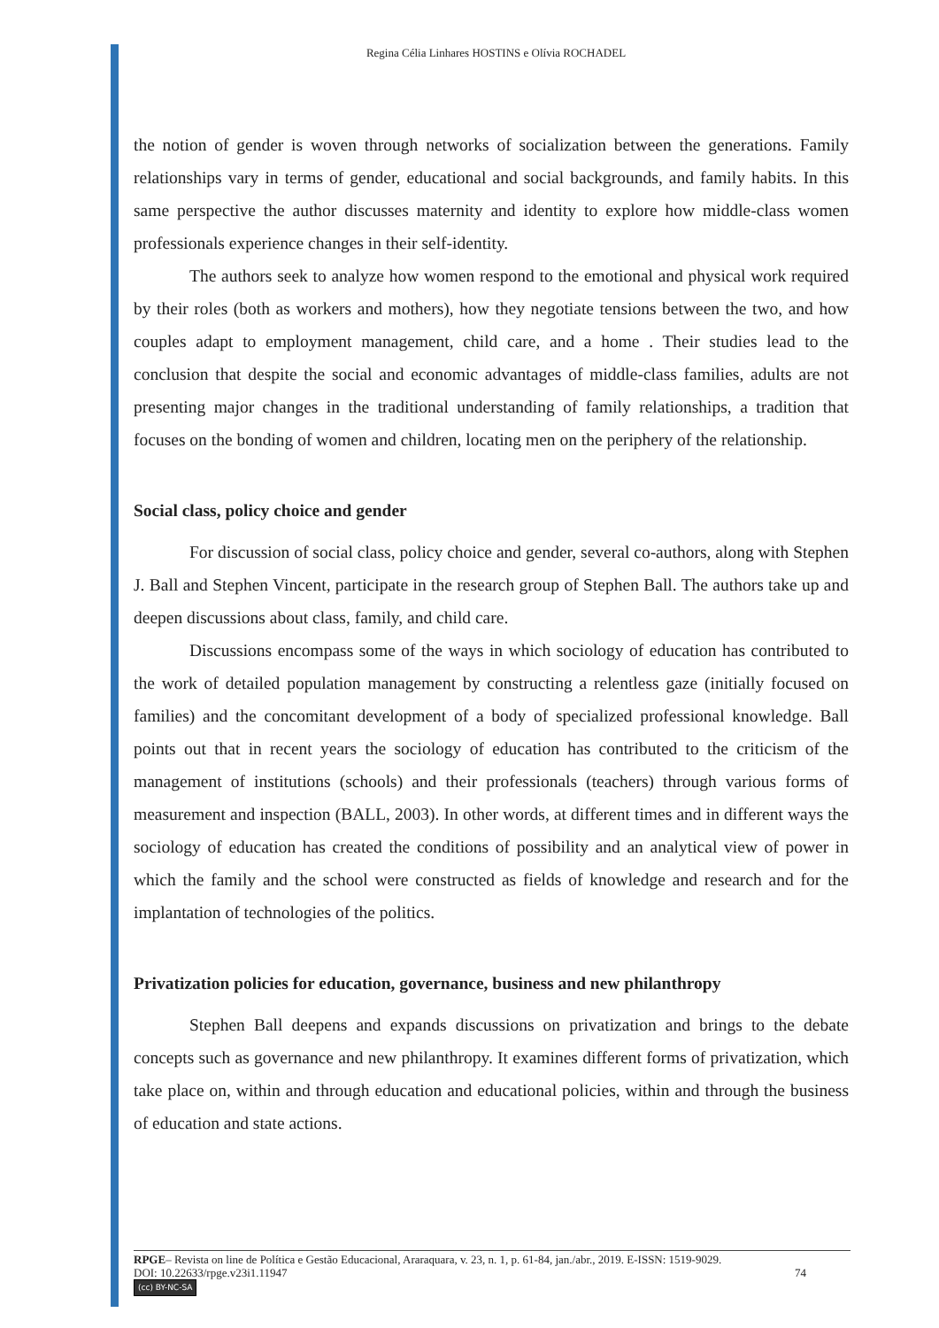Regina Célia Linhares HOSTINS e Olívia ROCHADEL
the notion of gender is woven through networks of socialization between the generations. Family relationships vary in terms of gender, educational and social backgrounds, and family habits. In this same perspective the author discusses maternity and identity to explore how middle-class women professionals experience changes in their self-identity.
The authors seek to analyze how women respond to the emotional and physical work required by their roles (both as workers and mothers), how they negotiate tensions between the two, and how couples adapt to employment management, child care, and a home . Their studies lead to the conclusion that despite the social and economic advantages of middle-class families, adults are not presenting major changes in the traditional understanding of family relationships, a tradition that focuses on the bonding of women and children, locating men on the periphery of the relationship.
Social class, policy choice and gender
For discussion of social class, policy choice and gender, several co-authors, along with Stephen J. Ball and Stephen Vincent, participate in the research group of Stephen Ball. The authors take up and deepen discussions about class, family, and child care.
Discussions encompass some of the ways in which sociology of education has contributed to the work of detailed population management by constructing a relentless gaze (initially focused on families) and the concomitant development of a body of specialized professional knowledge. Ball points out that in recent years the sociology of education has contributed to the criticism of the management of institutions (schools) and their professionals (teachers) through various forms of measurement and inspection (BALL, 2003). In other words, at different times and in different ways the sociology of education has created the conditions of possibility and an analytical view of power in which the family and the school were constructed as fields of knowledge and research and for the implantation of technologies of the politics.
Privatization policies for education, governance, business and new philanthropy
Stephen Ball deepens and expands discussions on privatization and brings to the debate concepts such as governance and new philanthropy. It examines different forms of privatization, which take place on, within and through education and educational policies, within and through the business of education and state actions.
RPGE– Revista on line de Política e Gestão Educacional, Araraquara, v. 23, n. 1, p. 61-84, jan./abr., 2019. E-ISSN: 1519-9029.
DOI: 10.22633/rpge.v23i1.11947 74
(cc) BY-NC-SA